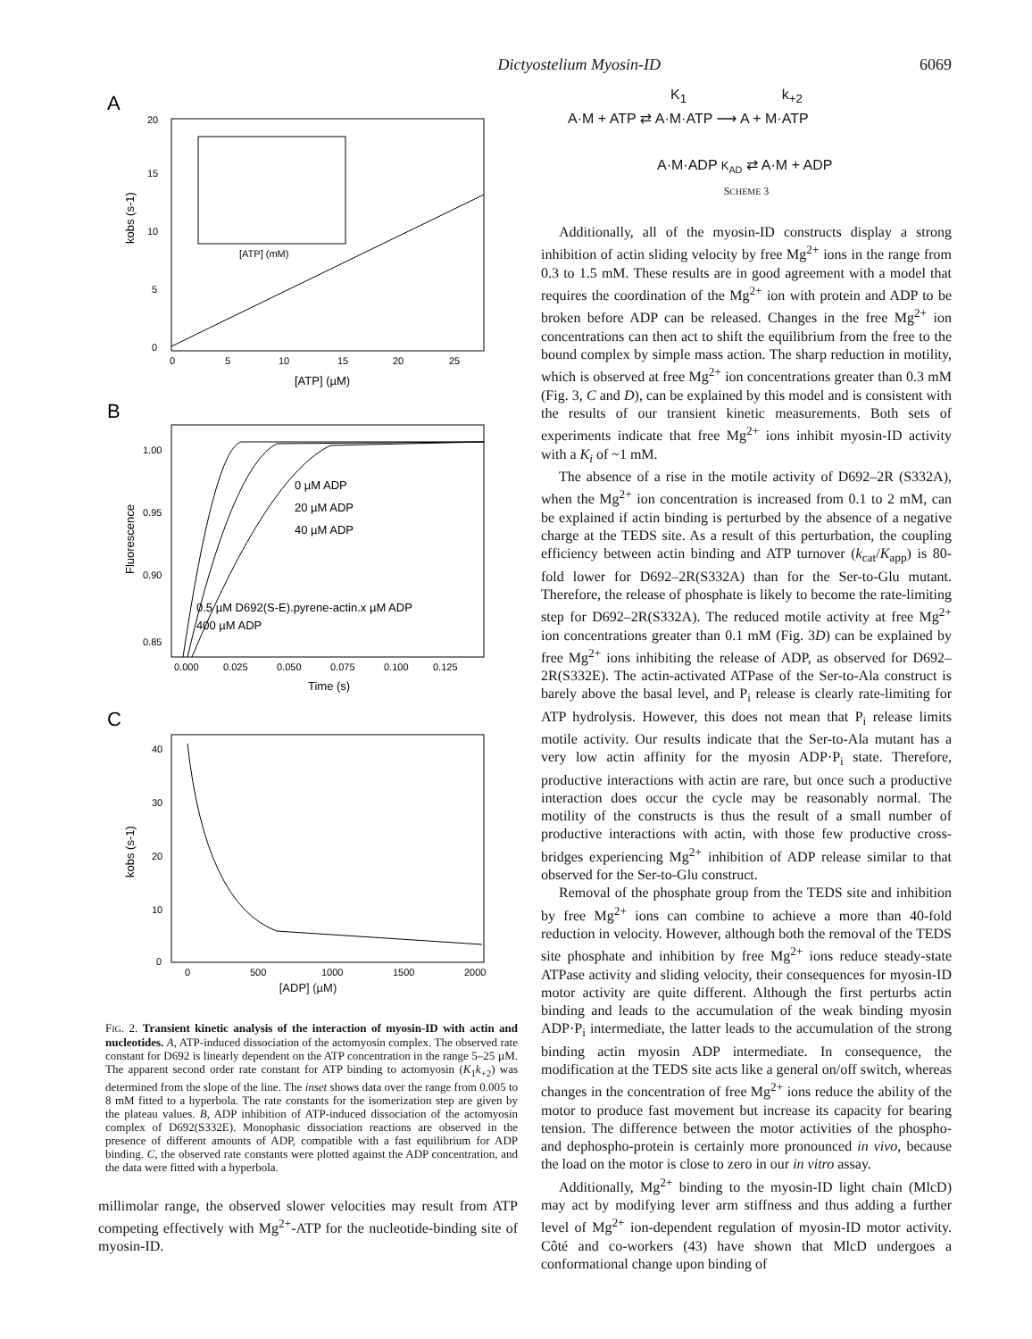Dictyostelium Myosin-ID 6069
A
0
5
10
15
20
0
5
10
15
20
25
[ATP] (µM)
[ATP] (mM)
kobs (s-1)
B
1.00
0.95
0.90
0.85
0 µM ADP
20 µM ADP
40 µM ADP
0.5 µM D692(S-E).pyrene-actin.x µM ADP
400 µM ADP
0.000
0.025
0.050
0.075
0.100
0.125
Time (s)
Fluorescence
C
40
30
20
10
0
0
500
1000
1500
2000
kobs (s-1)
[ADP] (µM)
FIG. 2. Transient kinetic analysis of the interaction of myosin-ID with actin and nucleotides. A, ATP-induced dissociation of the actomyosin complex. The observed rate constant for D692 is linearly dependent on the ATP concentration in the range 5–25 µM. The apparent second order rate constant for ATP binding to actomyosin (K<sub>1</sub>k<sub>+2</sub>) was determined from the slope of the line. The inset shows data over the range from 0.005 to 8 mM fitted to a hyperbola. The rate constants for the isomerization step are given by the plateau values. B, ADP inhibition of ATP-induced dissociation of the actomyosin complex of D692(S332E). Monophasic dissociation reactions are observed in the presence of different amounts of ADP, compatible with a fast equilibrium for ADP binding. C, the observed rate constants were plotted against the ADP concentration, and the data were fitted with a hyperbola.
millimolar range, the observed slower velocities may result from ATP competing effectively with Mg<sup>2+</sup>-ATP for the nucleotide-binding site of myosin-ID.
K<sub>1</sub> k<sub>+2</sub>
A·M + ATP ⇄ A·M·ATP ⟶ A + M·ATP
A·M·ADP K<sub>AD</sub> ⇄ A·M + ADP
SCHEME 3
Additionally, all of the myosin-ID constructs display a strong inhibition of actin sliding velocity by free Mg<sup>2+</sup> ions in the range from 0.3 to 1.5 mM. These results are in good agreement with a model that requires the coordination of the Mg<sup>2+</sup> ion with protein and ADP to be broken before ADP can be released. Changes in the free Mg<sup>2+</sup> ion concentrations can then act to shift the equilibrium from the free to the bound complex by simple mass action. The sharp reduction in motility, which is observed at free Mg<sup>2+</sup> ion concentrations greater than 0.3 mM (Fig. 3, C and D), can be explained by this model and is consistent with the results of our transient kinetic measurements. Both sets of experiments indicate that free Mg<sup>2+</sup> ions inhibit myosin-ID activity with a K<sub>i</sub> of ~1 mM.
The absence of a rise in the motile activity of D692–2R (S332A), when the Mg<sup>2+</sup> ion concentration is increased from 0.1 to 2 mM, can be explained if actin binding is perturbed by the absence of a negative charge at the TEDS site. As a result of this perturbation, the coupling efficiency between actin binding and ATP turnover (k<sub>cat</sub>/K<sub>app</sub>) is 80-fold lower for D692–2R(S332A) than for the Ser-to-Glu mutant. Therefore, the release of phosphate is likely to become the rate-limiting step for D692–2R(S332A). The reduced motile activity at free Mg<sup>2+</sup> ion concentrations greater than 0.1 mM (Fig. 3D) can be explained by free Mg<sup>2+</sup> ions inhibiting the release of ADP, as observed for D692–2R(S332E). The actin-activated ATPase of the Ser-to-Ala construct is barely above the basal level, and P<sub>i</sub> release is clearly rate-limiting for ATP hydrolysis. However, this does not mean that P<sub>i</sub> release limits motile activity. Our results indicate that the Ser-to-Ala mutant has a very low actin affinity for the myosin ADP·P<sub>i</sub> state. Therefore, productive interactions with actin are rare, but once such a productive interaction does occur the cycle may be reasonably normal. The motility of the constructs is thus the result of a small number of productive interactions with actin, with those few productive cross-bridges experiencing Mg<sup>2+</sup> inhibition of ADP release similar to that observed for the Ser-to-Glu construct.
Removal of the phosphate group from the TEDS site and inhibition by free Mg<sup>2+</sup> ions can combine to achieve a more than 40-fold reduction in velocity. However, although both the removal of the TEDS site phosphate and inhibition by free Mg<sup>2+</sup> ions reduce steady-state ATPase activity and sliding velocity, their consequences for myosin-ID motor activity are quite different. Although the first perturbs actin binding and leads to the accumulation of the weak binding myosin ADP·P<sub>i</sub> intermediate, the latter leads to the accumulation of the strong binding actin myosin ADP intermediate. In consequence, the modification at the TEDS site acts like a general on/off switch, whereas changes in the concentration of free Mg<sup>2+</sup> ions reduce the ability of the motor to produce fast movement but increase its capacity for bearing tension. The difference between the motor activities of the phospho- and dephospho-protein is certainly more pronounced in vivo, because the load on the motor is close to zero in our in vitro assay.
Additionally, Mg<sup>2+</sup> binding to the myosin-ID light chain (MlcD) may act by modifying lever arm stiffness and thus adding a further level of Mg<sup>2+</sup> ion-dependent regulation of myosin-ID motor activity. Côté and co-workers (43) have shown that MlcD undergoes a conformational change upon binding of